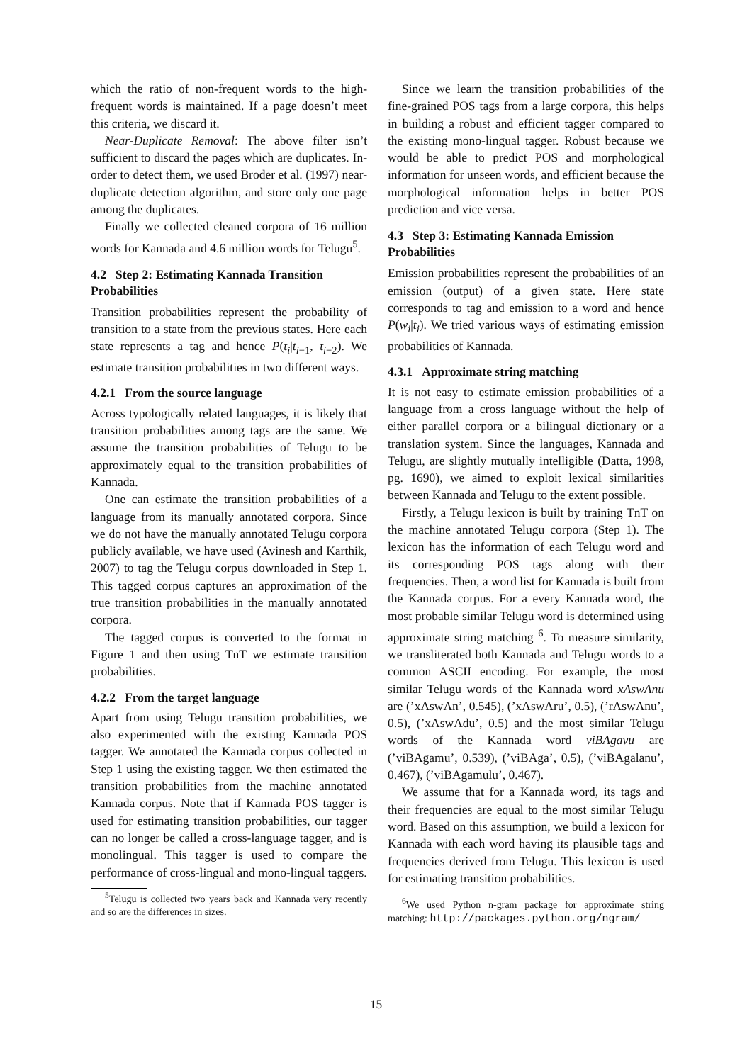which the ratio of non-frequent words to the high-frequent words is maintained. If a page doesn’t meet this criteria, we discard it.
Near-Duplicate Removal: The above filter isn’t sufficient to discard the pages which are duplicates. In-order to detect them, we used Broder et al. (1997) near-duplicate detection algorithm, and store only one page among the duplicates.
Finally we collected cleaned corpora of 16 million words for Kannada and 4.6 million words for Telugu<sup>5</sup>.
4.2 Step 2: Estimating Kannada Transition Probabilities
Transition probabilities represent the probability of transition to a state from the previous states. Here each state represents a tag and hence P(t<sub>i</sub>|t<sub>i−1</sub>, t<sub>i−2</sub>). We estimate transition probabilities in two different ways.
4.2.1 From the source language
Across typologically related languages, it is likely that transition probabilities among tags are the same. We assume the transition probabilities of Telugu to be approximately equal to the transition probabilities of Kannada.
One can estimate the transition probabilities of a language from its manually annotated corpora. Since we do not have the manually annotated Telugu corpora publicly available, we have used (Avinesh and Karthik, 2007) to tag the Telugu corpus downloaded in Step 1. This tagged corpus captures an approximation of the true transition probabilities in the manually annotated corpora.
The tagged corpus is converted to the format in Figure 1 and then using TnT we estimate transition probabilities.
4.2.2 From the target language
Apart from using Telugu transition probabilities, we also experimented with the existing Kannada POS tagger. We annotated the Kannada corpus collected in Step 1 using the existing tagger. We then estimated the transition probabilities from the machine annotated Kannada corpus. Note that if Kannada POS tagger is used for estimating transition probabilities, our tagger can no longer be called a cross-language tagger, and is monolingual. This tagger is used to compare the performance of cross-lingual and mono-lingual taggers.
<sup>5</sup> Telugu is collected two years back and Kannada very recently and so are the differences in sizes.
Since we learn the transition probabilities of the fine-grained POS tags from a large corpora, this helps in building a robust and efficient tagger compared to the existing mono-lingual tagger. Robust because we would be able to predict POS and morphological information for unseen words, and efficient because the morphological information helps in better POS prediction and vice versa.
4.3 Step 3: Estimating Kannada Emission Probabilities
Emission probabilities represent the probabilities of an emission (output) of a given state. Here state corresponds to tag and emission to a word and hence P(w<sub>i</sub>|t<sub>i</sub>). We tried various ways of estimating emission probabilities of Kannada.
4.3.1 Approximate string matching
It is not easy to estimate emission probabilities of a language from a cross language without the help of either parallel corpora or a bilingual dictionary or a translation system. Since the languages, Kannada and Telugu, are slightly mutually intelligible (Datta, 1998, pg. 1690), we aimed to exploit lexical similarities between Kannada and Telugu to the extent possible.
Firstly, a Telugu lexicon is built by training TnT on the machine annotated Telugu corpora (Step 1). The lexicon has the information of each Telugu word and its corresponding POS tags along with their frequencies. Then, a word list for Kannada is built from the Kannada corpus. For a every Kannada word, the most probable similar Telugu word is determined using approximate string matching <sup>6</sup>. To measure similarity, we transliterated both Kannada and Telugu words to a common ASCII encoding. For example, the most similar Telugu words of the Kannada word xAswAnu are (’xAswAn’, 0.545), (’xAswAru’, 0.5), (’rAswAnu’, 0.5), (’xAswAdu’, 0.5) and the most similar Telugu words of the Kannada word viBAgavu are (’viBAgamu’, 0.539), (’viBAga’, 0.5), (’viBAgalanu’, 0.467), (’viBAgamulu’, 0.467).
We assume that for a Kannada word, its tags and their frequencies are equal to the most similar Telugu word. Based on this assumption, we build a lexicon for Kannada with each word having its plausible tags and frequencies derived from Telugu. This lexicon is used for estimating transition probabilities.
<sup>6</sup> We used Python n-gram package for approximate string matching: http://packages.python.org/ngram/
15